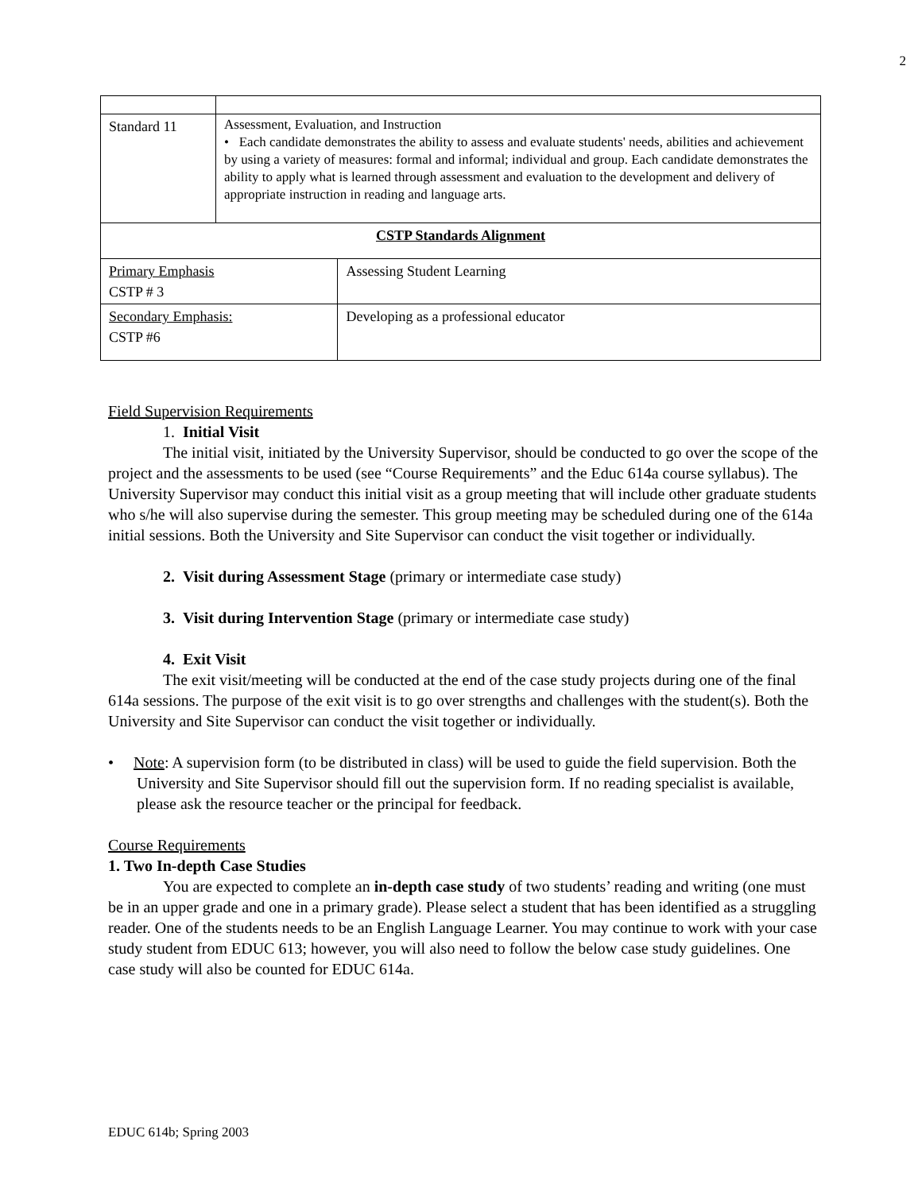2
| Standard 11 | Assessment, Evaluation, and Instruction • Each candidate demonstrates the ability to assess and evaluate students' needs, abilities and achievement by using a variety of measures: formal and informal; individual and group. Each candidate demonstrates the ability to apply what is learned through assessment and evaluation to the development and delivery of appropriate instruction in reading and language arts. | |
| CSTP Standards Alignment | | |
| Primary Emphasis CSTP # 3 | | Assessing Student Learning |
| Secondary Emphasis: CSTP #6 | | Developing as a professional educator |
Field Supervision Requirements
1. Initial Visit
The initial visit, initiated by the University Supervisor, should be conducted to go over the scope of the project and the assessments to be used (see “Course Requirements” and the Educ 614a course syllabus). The University Supervisor may conduct this initial visit as a group meeting that will include other graduate students who s/he will also supervise during the semester. This group meeting may be scheduled during one of the 614a initial sessions. Both the University and Site Supervisor can conduct the visit together or individually.
2. Visit during Assessment Stage (primary or intermediate case study)
3. Visit during Intervention Stage (primary or intermediate case study)
4. Exit Visit
The exit visit/meeting will be conducted at the end of the case study projects during one of the final 614a sessions. The purpose of the exit visit is to go over strengths and challenges with the student(s). Both the University and Site Supervisor can conduct the visit together or individually.
• Note: A supervision form (to be distributed in class) will be used to guide the field supervision. Both the University and Site Supervisor should fill out the supervision form. If no reading specialist is available, please ask the resource teacher or the principal for feedback.
Course Requirements
1. Two In-depth Case Studies
You are expected to complete an in-depth case study of two students’ reading and writing (one must be in an upper grade and one in a primary grade). Please select a student that has been identified as a struggling reader. One of the students needs to be an English Language Learner. You may continue to work with your case study student from EDUC 613; however, you will also need to follow the below case study guidelines. One case study will also be counted for EDUC 614a.
EDUC 614b; Spring 2003